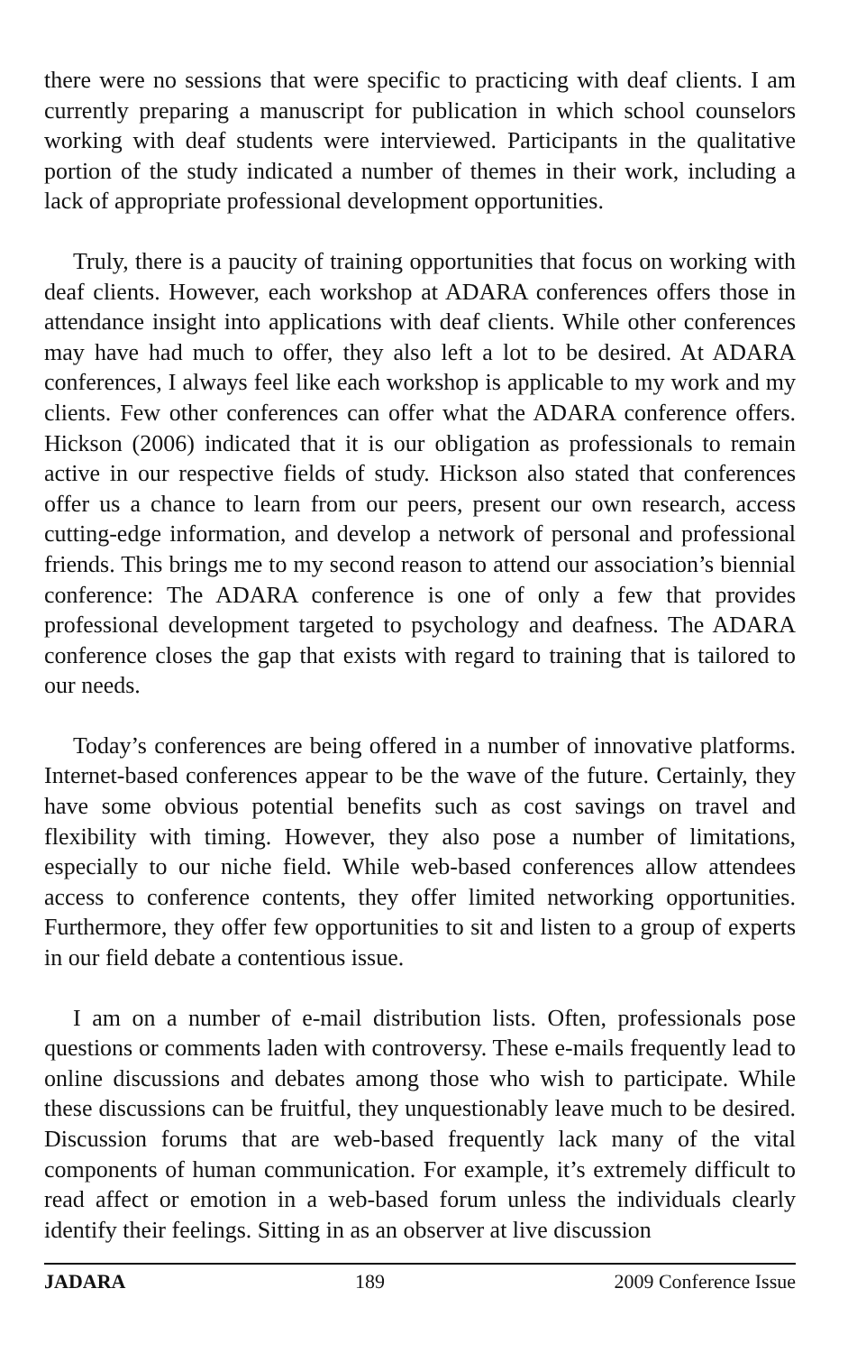there were no sessions that were specific to practicing with deaf clients. I am currently preparing a manuscript for publication in which school counselors working with deaf students were interviewed. Participants in the qualitative portion of the study indicated a number of themes in their work, including a lack of appropriate professional development opportunities.
Truly, there is a paucity of training opportunities that focus on working with deaf clients. However, each workshop at ADARA conferences offers those in attendance insight into applications with deaf clients. While other conferences may have had much to offer, they also left a lot to be desired. At ADARA conferences, I always feel like each workshop is applicable to my work and my clients. Few other conferences can offer what the ADARA conference offers. Hickson (2006) indicated that it is our obligation as professionals to remain active in our respective fields of study. Hickson also stated that conferences offer us a chance to learn from our peers, present our own research, access cutting-edge information, and develop a network of personal and professional friends. This brings me to my second reason to attend our association’s biennial conference: The ADARA conference is one of only a few that provides professional development targeted to psychology and deafness. The ADARA conference closes the gap that exists with regard to training that is tailored to our needs.
Today’s conferences are being offered in a number of innovative platforms. Internet-based conferences appear to be the wave of the future. Certainly, they have some obvious potential benefits such as cost savings on travel and flexibility with timing. However, they also pose a number of limitations, especially to our niche field. While web-based conferences allow attendees access to conference contents, they offer limited networking opportunities. Furthermore, they offer few opportunities to sit and listen to a group of experts in our field debate a contentious issue.
I am on a number of e-mail distribution lists. Often, professionals pose questions or comments laden with controversy. These e-mails frequently lead to online discussions and debates among those who wish to participate. While these discussions can be fruitful, they unquestionably leave much to be desired. Discussion forums that are web-based frequently lack many of the vital components of human communication. For example, it’s extremely difficult to read affect or emotion in a web-based forum unless the individuals clearly identify their feelings. Sitting in as an observer at live discussion
JADARA 189 2009 Conference Issue